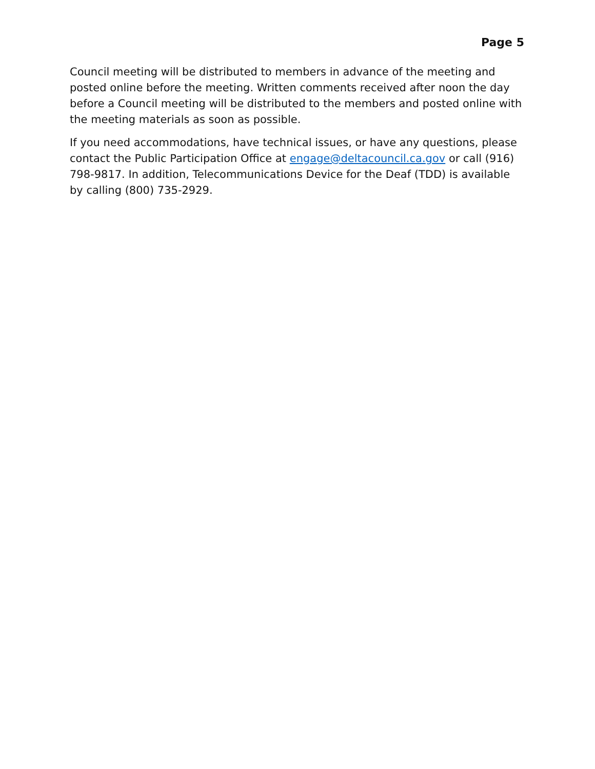Page 5
Council meeting will be distributed to members in advance of the meeting and posted online before the meeting. Written comments received after noon the day before a Council meeting will be distributed to the members and posted online with the meeting materials as soon as possible.
If you need accommodations, have technical issues, or have any questions, please contact the Public Participation Office at engage@deltacouncil.ca.gov or call (916) 798-9817. In addition, Telecommunications Device for the Deaf (TDD) is available by calling (800) 735-2929.